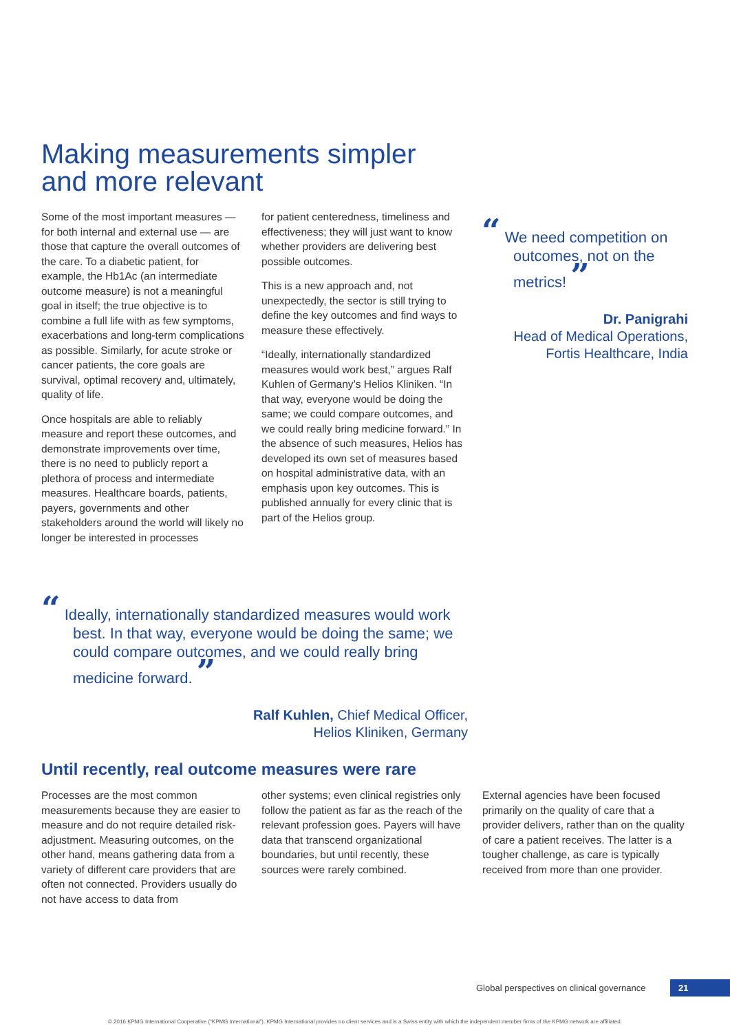Making measurements simpler
and more relevant
Some of the most important measures — for both internal and external use — are those that capture the overall outcomes of the care. To a diabetic patient, for example, the Hb1Ac (an intermediate outcome measure) is not a meaningful goal in itself; the true objective is to combine a full life with as few symptoms, exacerbations and long-term complications as possible. Similarly, for acute stroke or cancer patients, the core goals are survival, optimal recovery and, ultimately, quality of life.
Once hospitals are able to reliably measure and report these outcomes, and demonstrate improvements over time, there is no need to publicly report a plethora of process and intermediate measures. Healthcare boards, patients, payers, governments and other stakeholders around the world will likely no longer be interested in processes
for patient centeredness, timeliness and effectiveness; they will just want to know whether providers are delivering best possible outcomes.
This is a new approach and, not unexpectedly, the sector is still trying to define the key outcomes and find ways to measure these effectively.
“Ideally, internationally standardized measures would work best,” argues Ralf Kuhlen of Germany’s Helios Kliniken. “In that way, everyone would be doing the same; we could compare outcomes, and we could really bring medicine forward.” In the absence of such measures, Helios has developed its own set of measures based on hospital administrative data, with an emphasis upon key outcomes. This is published annually for every clinic that is part of the Helios group.
“ We need competition on outcomes, not on the metrics! ”
Dr. Panigrahi
Head of Medical Operations,
Fortis Healthcare, India
“ Ideally, internationally standardized measures would work best. In that way, everyone would be doing the same; we could compare outcomes, and we could really bring medicine forward. ”
Ralf Kuhlen, Chief Medical Officer,
Helios Kliniken, Germany
Until recently, real outcome measures were rare
Processes are the most common measurements because they are easier to measure and do not require detailed risk-adjustment. Measuring outcomes, on the other hand, means gathering data from a variety of different care providers that are often not connected. Providers usually do not have access to data from
other systems; even clinical registries only follow the patient as far as the reach of the relevant profession goes. Payers will have data that transcend organizational boundaries, but until recently, these sources were rarely combined.
External agencies have been focused primarily on the quality of care that a provider delivers, rather than on the quality of care a patient receives. The latter is a tougher challenge, as care is typically received from more than one provider.
Global perspectives on clinical governance
21
© 2016 KPMG International Cooperative (“KPMG International”). KPMG International provides no client services and is a Swiss entity with which the independent member firms of the KPMG network are affiliated.